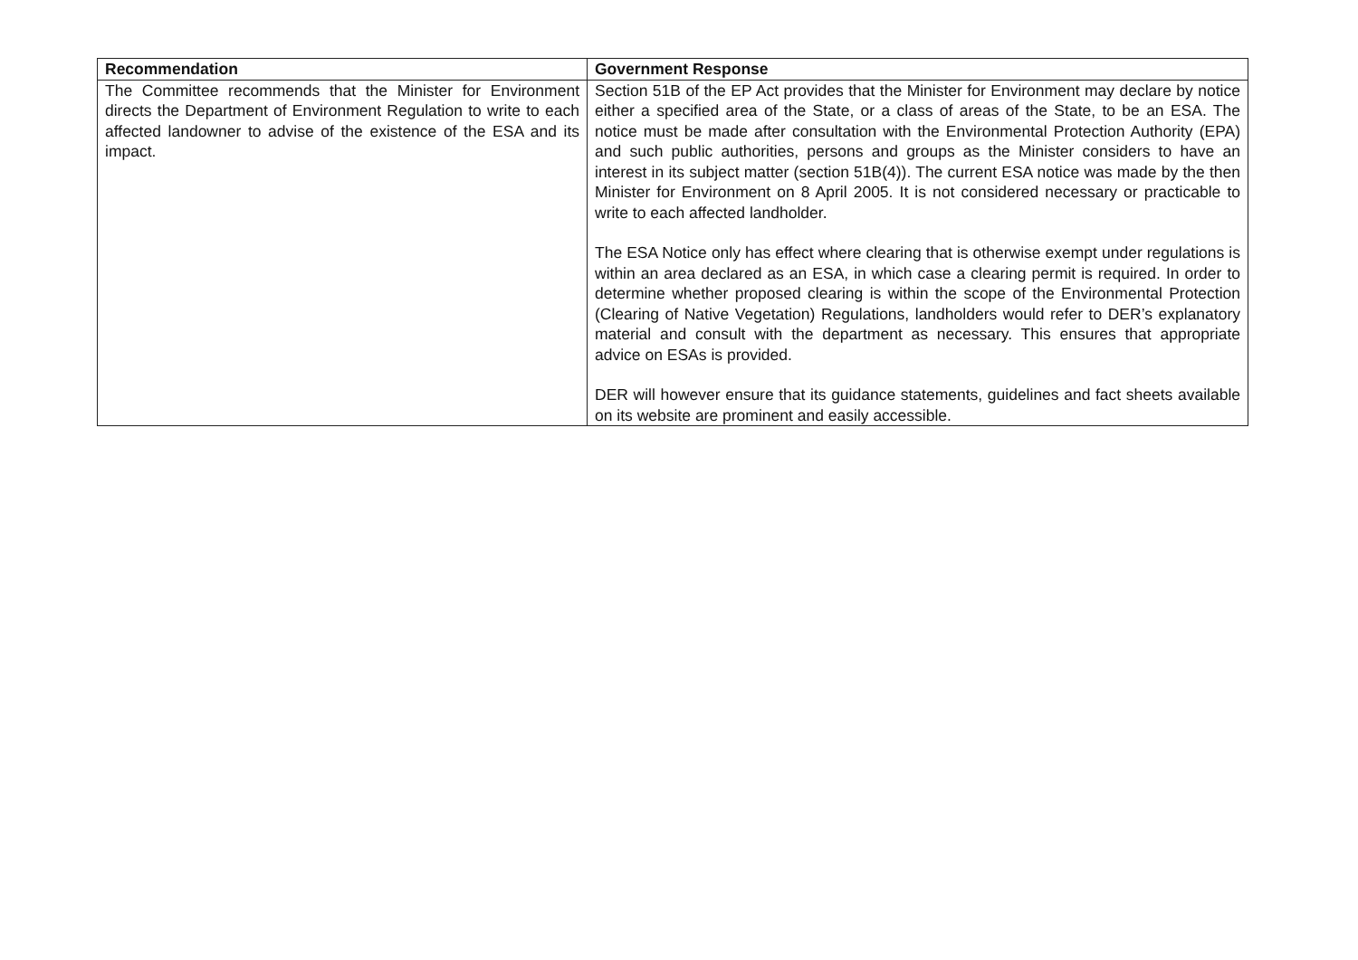| Recommendation | Government Response |
| --- | --- |
| The Committee recommends that the Minister for Environment directs the Department of Environment Regulation to write to each affected landowner to advise of the existence of the ESA and its impact. | Section 51B of the EP Act provides that the Minister for Environment may declare by notice either a specified area of the State, or a class of areas of the State, to be an ESA. The notice must be made after consultation with the Environmental Protection Authority (EPA) and such public authorities, persons and groups as the Minister considers to have an interest in its subject matter (section 51B(4)). The current ESA notice was made by the then Minister for Environment on 8 April 2005. It is not considered necessary or practicable to write to each affected landholder. The ESA Notice only has effect where clearing that is otherwise exempt under regulations is within an area declared as an ESA, in which case a clearing permit is required. In order to determine whether proposed clearing is within the scope of the Environmental Protection (Clearing of Native Vegetation) Regulations, landholders would refer to DER’s explanatory material and consult with the department as necessary. This ensures that appropriate advice on ESAs is provided. DER will however ensure that its guidance statements, guidelines and fact sheets available on its website are prominent and easily accessible. |